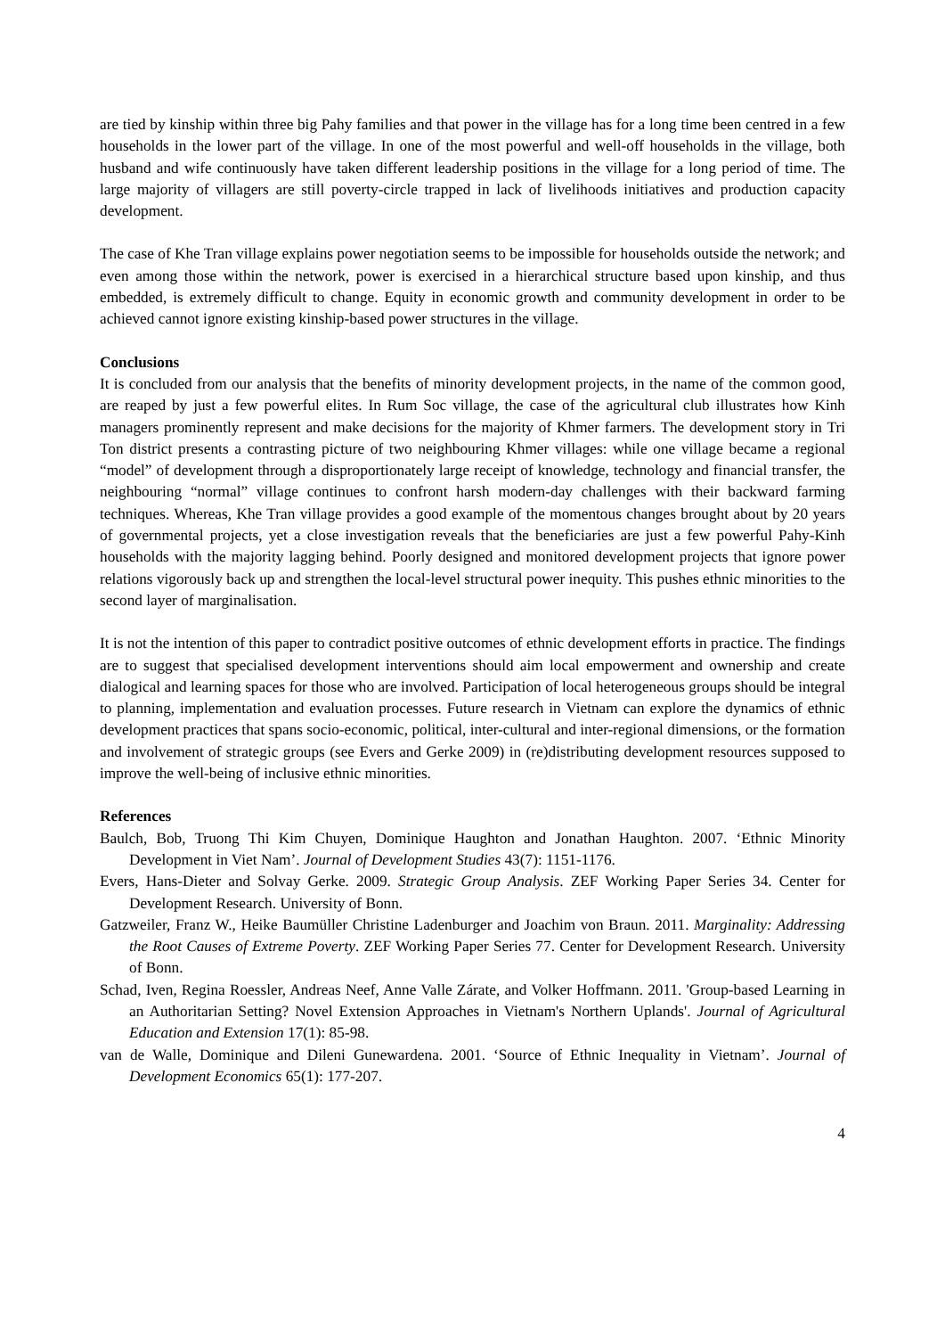are tied by kinship within three big Pahy families and that power in the village has for a long time been centred in a few households in the lower part of the village. In one of the most powerful and well-off households in the village, both husband and wife continuously have taken different leadership positions in the village for a long period of time. The large majority of villagers are still poverty-circle trapped in lack of livelihoods initiatives and production capacity development.
The case of Khe Tran village explains power negotiation seems to be impossible for households outside the network; and even among those within the network, power is exercised in a hierarchical structure based upon kinship, and thus embedded, is extremely difficult to change. Equity in economic growth and community development in order to be achieved cannot ignore existing kinship-based power structures in the village.
Conclusions
It is concluded from our analysis that the benefits of minority development projects, in the name of the common good, are reaped by just a few powerful elites. In Rum Soc village, the case of the agricultural club illustrates how Kinh managers prominently represent and make decisions for the majority of Khmer farmers. The development story in Tri Ton district presents a contrasting picture of two neighbouring Khmer villages: while one village became a regional “model” of development through a disproportionately large receipt of knowledge, technology and financial transfer, the neighbouring “normal” village continues to confront harsh modern-day challenges with their backward farming techniques. Whereas, Khe Tran village provides a good example of the momentous changes brought about by 20 years of governmental projects, yet a close investigation reveals that the beneficiaries are just a few powerful Pahy-Kinh households with the majority lagging behind. Poorly designed and monitored development projects that ignore power relations vigorously back up and strengthen the local-level structural power inequity. This pushes ethnic minorities to the second layer of marginalisation.
It is not the intention of this paper to contradict positive outcomes of ethnic development efforts in practice. The findings are to suggest that specialised development interventions should aim local empowerment and ownership and create dialogical and learning spaces for those who are involved. Participation of local heterogeneous groups should be integral to planning, implementation and evaluation processes. Future research in Vietnam can explore the dynamics of ethnic development practices that spans socio-economic, political, inter-cultural and inter-regional dimensions, or the formation and involvement of strategic groups (see Evers and Gerke 2009) in (re)distributing development resources supposed to improve the well-being of inclusive ethnic minorities.
References
Baulch, Bob, Truong Thi Kim Chuyen, Dominique Haughton and Jonathan Haughton. 2007. ‘Ethnic Minority Development in Viet Nam’. Journal of Development Studies 43(7): 1151-1176.
Evers, Hans-Dieter and Solvay Gerke. 2009. Strategic Group Analysis. ZEF Working Paper Series 34. Center for Development Research. University of Bonn.
Gatzweiler, Franz W., Heike Baumüller Christine Ladenburger and Joachim von Braun. 2011. Marginality: Addressing the Root Causes of Extreme Poverty. ZEF Working Paper Series 77. Center for Development Research. University of Bonn.
Schad, Iven, Regina Roessler, Andreas Neef, Anne Valle Zárate, and Volker Hoffmann. 2011. 'Group-based Learning in an Authoritarian Setting? Novel Extension Approaches in Vietnam's Northern Uplands'. Journal of Agricultural Education and Extension 17(1): 85-98.
van de Walle, Dominique and Dileni Gunewardena. 2001. ‘Source of Ethnic Inequality in Vietnam’. Journal of Development Economics 65(1): 177-207.
4